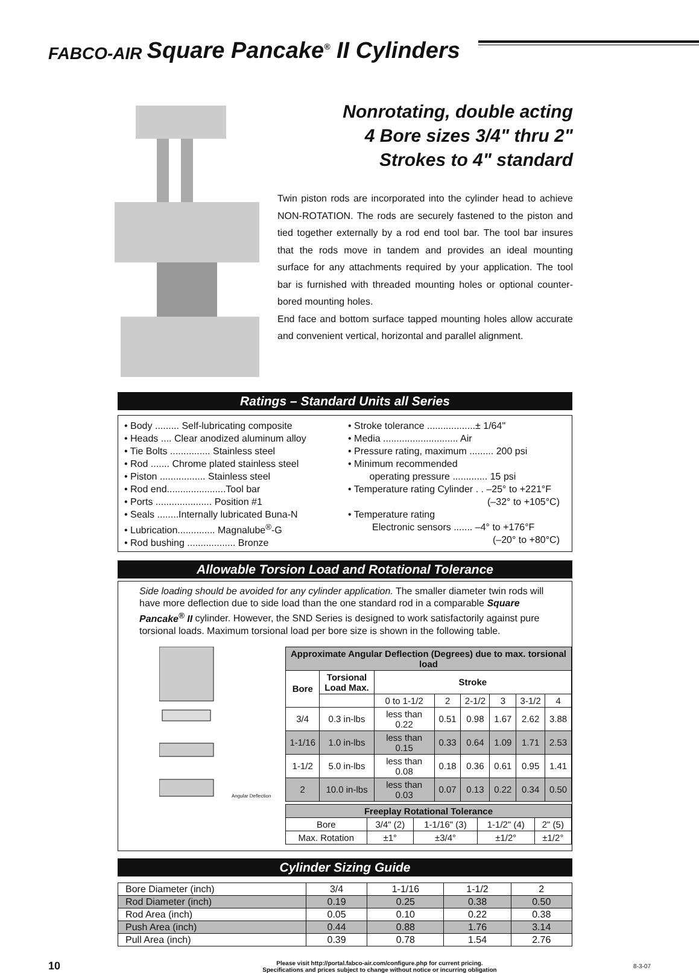FABCO-AIR Square Pancake<sup>®</sup> II Cylinders
Nonrotating, double acting
4 Bore sizes 3/4" thru 2"
Strokes to 4" standard
Twin piston rods are incorporated into the cylinder head to achieve NON-ROTATION. The rods are securely fastened to the piston and tied together externally by a rod end tool bar. The tool bar insures that the rods move in tandem and provides an ideal mounting surface for any attachments required by your application. The tool bar is furnished with threaded mounting holes or optional counter-bored mounting holes.
End face and bottom surface tapped mounting holes allow accurate and convenient vertical, horizontal and parallel alignment.
Ratings – Standard Units all Series
• Body ......... Self-lubricating composite
• Heads .... Clear anodized aluminum alloy
• Tie Bolts ............... Stainless steel
• Rod ....... Chrome plated stainless steel
• Piston ................. Stainless steel
• Rod end......................Tool bar
• Ports ..................... Position #1
• Seals ........Internally lubricated Buna-N
• Lubrication.............. Magnalube<sup>®</sup>-G
• Rod bushing .................. Bronze
• Stroke tolerance ..................± 1/64"
• Media ............................ Air
• Pressure rating, maximum ......... 200 psi
• Minimum recommended
operating pressure ............. 15 psi
• Temperature rating Cylinder . . –25° to +221°F
(–32° to +105°C)
• Temperature rating
Electronic sensors ....... –4° to +176°F
(–20° to +80°C)
Allowable Torsion Load and Rotational Tolerance
Side loading should be avoided for any cylinder application. The smaller diameter twin rods will have more deflection due to side load than the one standard rod in a comparable Square Pancake<sup>®</sup> II cylinder. However, the SND Series is designed to work satisfactorily against pure torsional loads. Maximum torsional load per bore size is shown in the following table.
Angular Deflection
| Approximate Angular Deflection (Degrees) due to max. torsional load | | | | | | | |
| --- | --- | --- | --- | --- | --- | --- | --- |
| Bore | Torsional Load Max. | Stroke | | | | | |
| | | 0 to 1-1/2 | 2 | 2-1/2 | 3 | 3-1/2 | 4 |
| 3/4 | 0.3 in-lbs | less than 0.22 | 0.51 | 0.98 | 1.67 | 2.62 | 3.88 |
| 1-1/16 | 1.0 in-lbs | less than 0.15 | 0.33 | 0.64 | 1.09 | 1.71 | 2.53 |
| 1-1/2 | 5.0 in-lbs | less than 0.08 | 0.18 | 0.36 | 0.61 | 0.95 | 1.41 |
| 2 | 10.0 in-lbs | less than 0.03 | 0.07 | 0.13 | 0.22 | 0.34 | 0.50 |
| Freeplay Rotational Tolerance | | | | |
| --- | --- | --- | --- | --- |
| Bore | 3/4" (2) | 1-1/16" (3) | 1-1/2" (4) | 2" (5) |
| Max. Rotation | ±1° | ±3/4° | ±1/2° | ±1/2° |
Cylinder Sizing Guide
| Bore Diameter (inch) | 3/4 | 1-1/16 | 1-1/2 | 2 |
| Rod Diameter (inch) | 0.19 | 0.25 | 0.38 | 0.50 |
| Rod Area (inch) | 0.05 | 0.10 | 0.22 | 0.38 |
| Push Area (inch) | 0.44 | 0.88 | 1.76 | 3.14 |
| Pull Area (inch) | 0.39 | 0.78 | 1.54 | 2.76 |
10
Please visit http://portal.fabco-air.com/configure.php for current pricing.
Specifications and prices subject to change without notice or incurring obligation
8-3-07